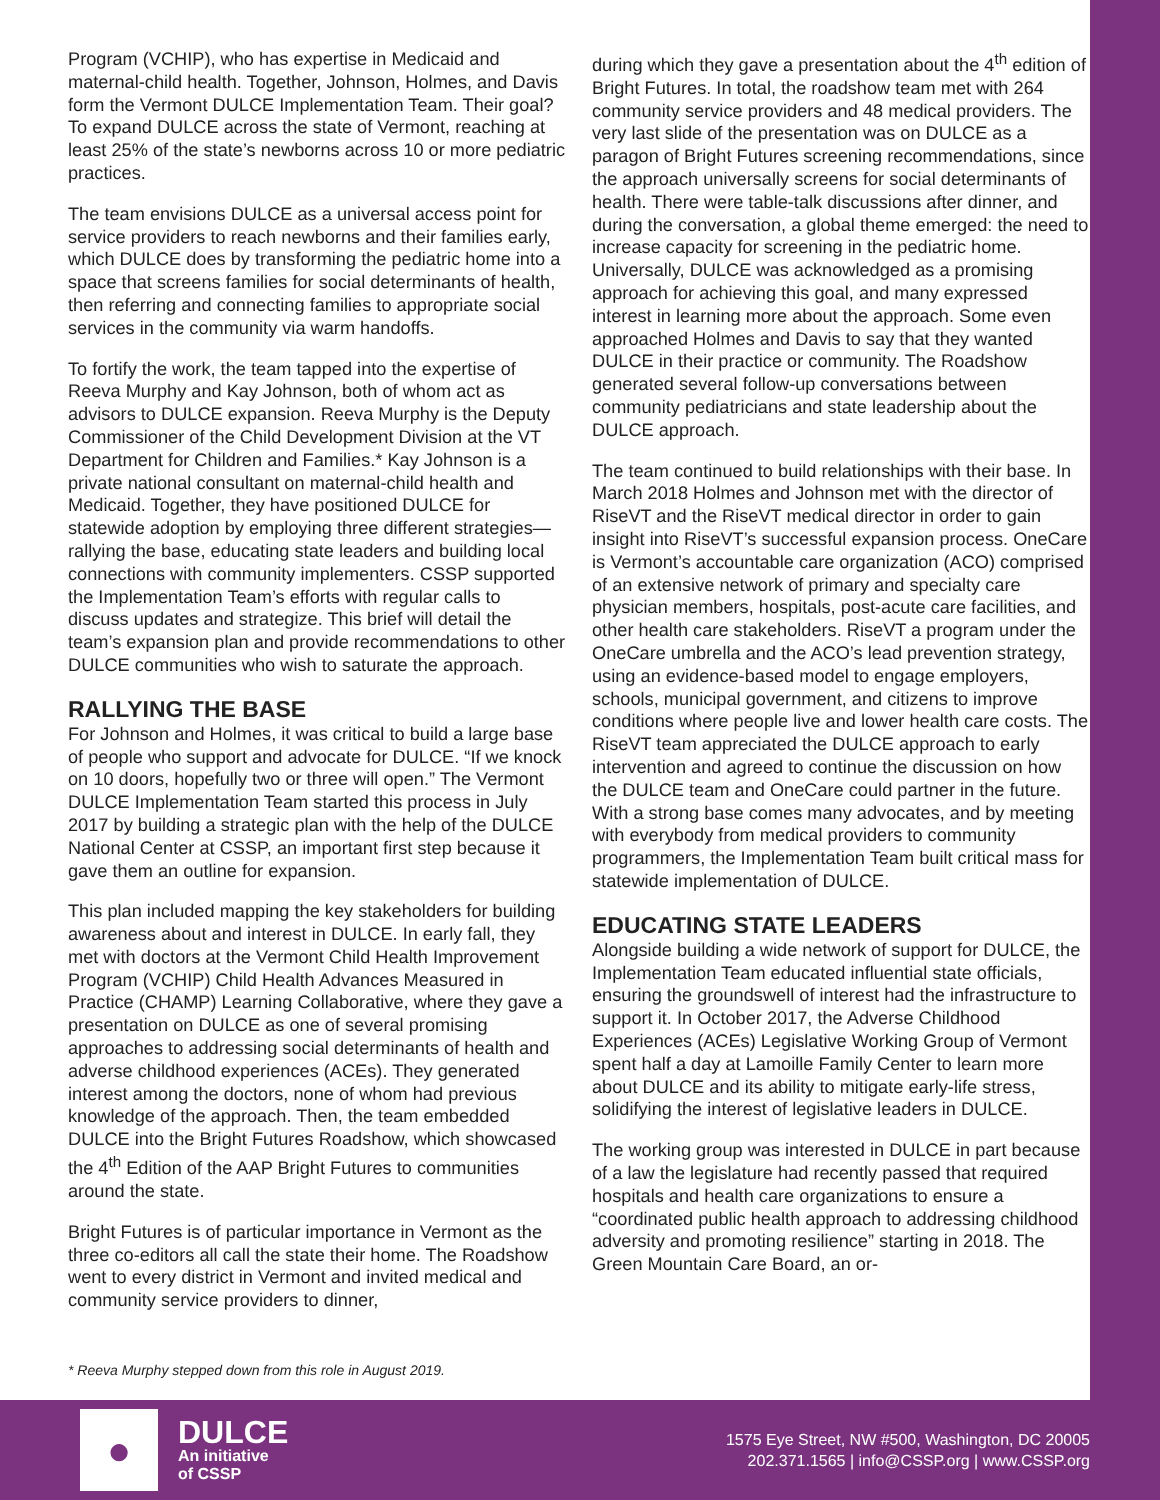Program (VCHIP), who has expertise in Medicaid and maternal-child health. Together, Johnson, Holmes, and Davis form the Vermont DULCE Implementation Team. Their goal? To expand DULCE across the state of Vermont, reaching at least 25% of the state’s newborns across 10 or more pediatric practices.
The team envisions DULCE as a universal access point for service providers to reach newborns and their families early, which DULCE does by transforming the pediatric home into a space that screens families for social determinants of health, then referring and connecting families to appropriate social services in the community via warm handoffs.
To fortify the work, the team tapped into the expertise of Reeva Murphy and Kay Johnson, both of whom act as advisors to DULCE expansion. Reeva Murphy is the Deputy Commissioner of the Child Development Division at the VT Department for Children and Families.* Kay Johnson is a private national consultant on maternal-child health and Medicaid. Together, they have positioned DULCE for statewide adoption by employing three different strategies—rallying the base, educating state leaders and building local connections with community implementers. CSSP supported the Implementation Team’s efforts with regular calls to discuss updates and strategize. This brief will detail the team’s expansion plan and provide recommendations to other DULCE communities who wish to saturate the approach.
RALLYING THE BASE
For Johnson and Holmes, it was critical to build a large base of people who support and advocate for DULCE. “If we knock on 10 doors, hopefully two or three will open.” The Vermont DULCE Implementation Team started this process in July 2017 by building a strategic plan with the help of the DULCE National Center at CSSP, an important first step because it gave them an outline for expansion.
This plan included mapping the key stakeholders for building awareness about and interest in DULCE. In early fall, they met with doctors at the Vermont Child Health Improvement Program (VCHIP) Child Health Advances Measured in Practice (CHAMP) Learning Collaborative, where they gave a presentation on DULCE as one of several promising approaches to addressing social determinants of health and adverse childhood experiences (ACEs). They generated interest among the doctors, none of whom had previous knowledge of the approach. Then, the team embedded DULCE into the Bright Futures Roadshow, which showcased the 4<sup>th</sup> Edition of the AAP Bright Futures to communities around the state.
Bright Futures is of particular importance in Vermont as the three co-editors all call the state their home. The Roadshow went to every district in Vermont and invited medical and community service providers to dinner,
during which they gave a presentation about the 4<sup>th</sup> edition of Bright Futures. In total, the roadshow team met with 264 community service providers and 48 medical providers. The very last slide of the presentation was on DULCE as a paragon of Bright Futures screening recommendations, since the approach universally screens for social determinants of health. There were table-talk discussions after dinner, and during the conversation, a global theme emerged: the need to increase capacity for screening in the pediatric home. Universally, DULCE was acknowledged as a promising approach for achieving this goal, and many expressed interest in learning more about the approach. Some even approached Holmes and Davis to say that they wanted DULCE in their practice or community. The Roadshow generated several follow-up conversations between community pediatricians and state leadership about the DULCE approach.
The team continued to build relationships with their base. In March 2018 Holmes and Johnson met with the director of RiseVT and the RiseVT medical director in order to gain insight into RiseVT’s successful expansion process. OneCare is Vermont’s accountable care organization (ACO) comprised of an extensive network of primary and specialty care physician members, hospitals, post-acute care facilities, and other health care stakeholders. RiseVT a program under the OneCare umbrella and the ACO’s lead prevention strategy, using an evidence-based model to engage employers, schools, municipal government, and citizens to improve conditions where people live and lower health care costs. The RiseVT team appreciated the DULCE approach to early intervention and agreed to continue the discussion on how the DULCE team and OneCare could partner in the future. With a strong base comes many advocates, and by meeting with everybody from medical providers to community programmers, the Implementation Team built critical mass for statewide implementation of DULCE.
EDUCATING STATE LEADERS
Alongside building a wide network of support for DULCE, the Implementation Team educated influential state officials, ensuring the groundswell of interest had the infrastructure to support it. In October 2017, the Adverse Childhood Experiences (ACEs) Legislative Working Group of Vermont spent half a day at Lamoille Family Center to learn more about DULCE and its ability to mitigate early-life stress, solidifying the interest of legislative leaders in DULCE.
The working group was interested in DULCE in part because of a law the legislature had recently passed that required hospitals and health care organizations to ensure a “coordinated public health approach to addressing childhood adversity and promoting resilience” starting in 2018. The Green Mountain Care Board, an or-
* Reeva Murphy stepped down from this role in August 2019.
●
DULCE
An initiative
of CSSP
1575 Eye Street, NW #500, Washington, DC 20005
202.371.1565 | info@CSSP.org | www.CSSP.org